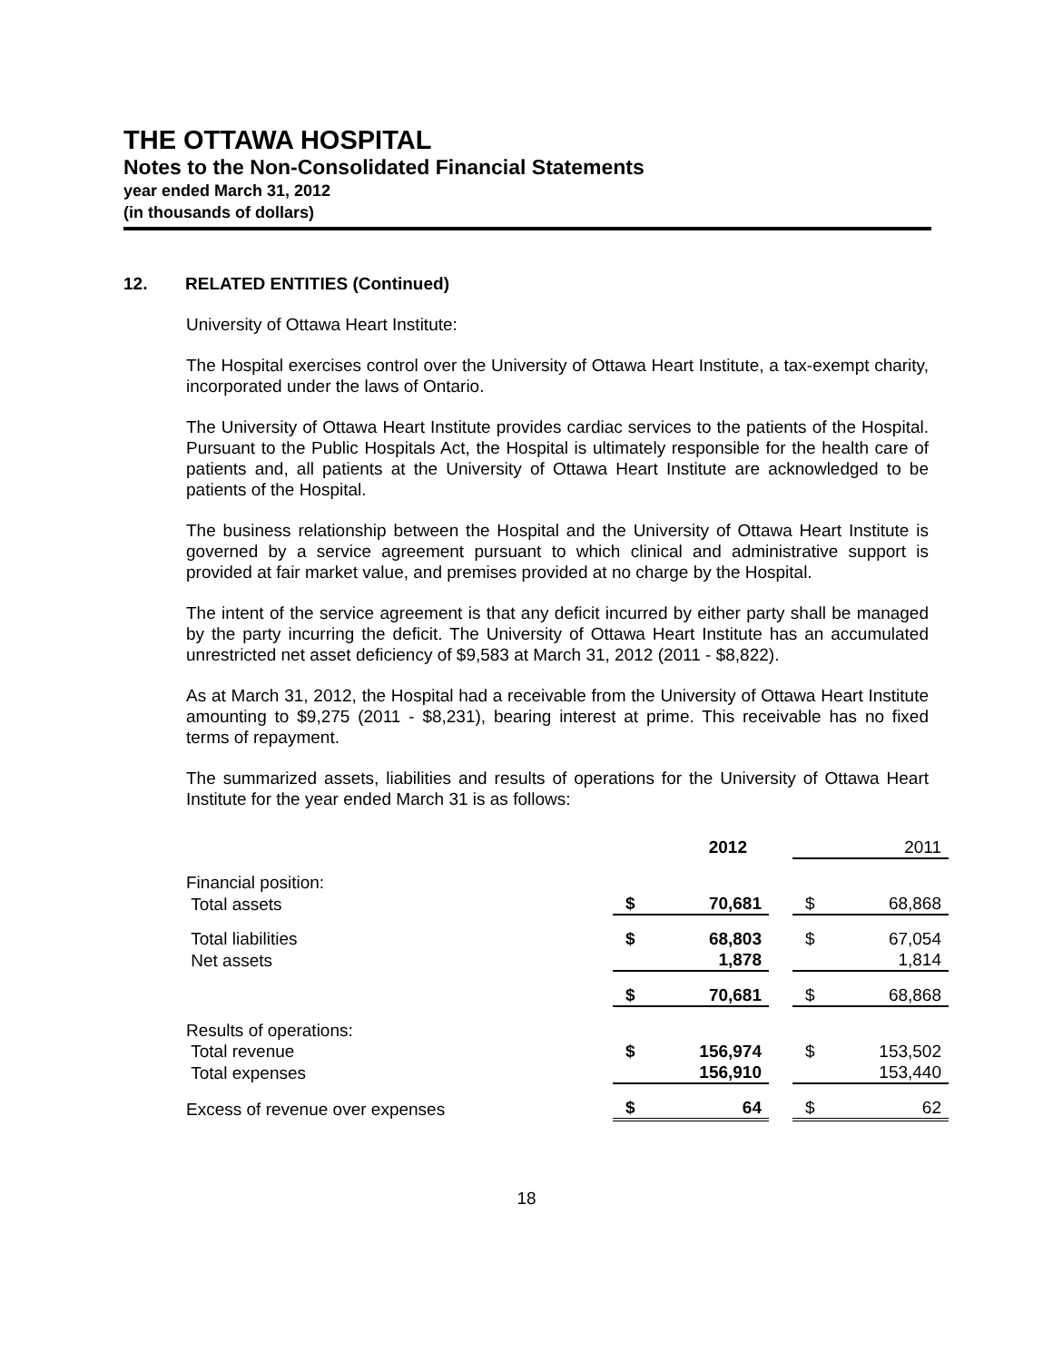THE OTTAWA HOSPITAL
Notes to the Non-Consolidated Financial Statements
year ended March 31, 2012
(in thousands of dollars)
12. RELATED ENTITIES (Continued)
University of Ottawa Heart Institute:
The Hospital exercises control over the University of Ottawa Heart Institute, a tax-exempt charity, incorporated under the laws of Ontario.
The University of Ottawa Heart Institute provides cardiac services to the patients of the Hospital. Pursuant to the Public Hospitals Act, the Hospital is ultimately responsible for the health care of patients and, all patients at the University of Ottawa Heart Institute are acknowledged to be patients of the Hospital.
The business relationship between the Hospital and the University of Ottawa Heart Institute is governed by a service agreement pursuant to which clinical and administrative support is provided at fair market value, and premises provided at no charge by the Hospital.
The intent of the service agreement is that any deficit incurred by either party shall be managed by the party incurring the deficit. The University of Ottawa Heart Institute has an accumulated unrestricted net asset deficiency of $9,583 at March 31, 2012 (2011 - $8,822).
As at March 31, 2012, the Hospital had a receivable from the University of Ottawa Heart Institute amounting to $9,275 (2011 - $8,231), bearing interest at prime. This receivable has no fixed terms of repayment.
The summarized assets, liabilities and results of operations for the University of Ottawa Heart Institute for the year ended March 31 is as follows:
| | 2012 | | | 2011 | |
| Financial position: | | | | | |
| Total assets | $ | 70,681 | | $ | 68,868 |
| Total liabilities | $ | 68,803 | | $ | 67,054 |
| Net assets | | 1,878 | | | 1,814 |
| | $ | 70,681 | | $ | 68,868 |
| Results of operations: | | | | | |
| Total revenue | $ | 156,974 | | $ | 153,502 |
| Total expenses | | 156,910 | | | 153,440 |
| Excess of revenue over expenses | $ | 64 | | $ | 62 |
18